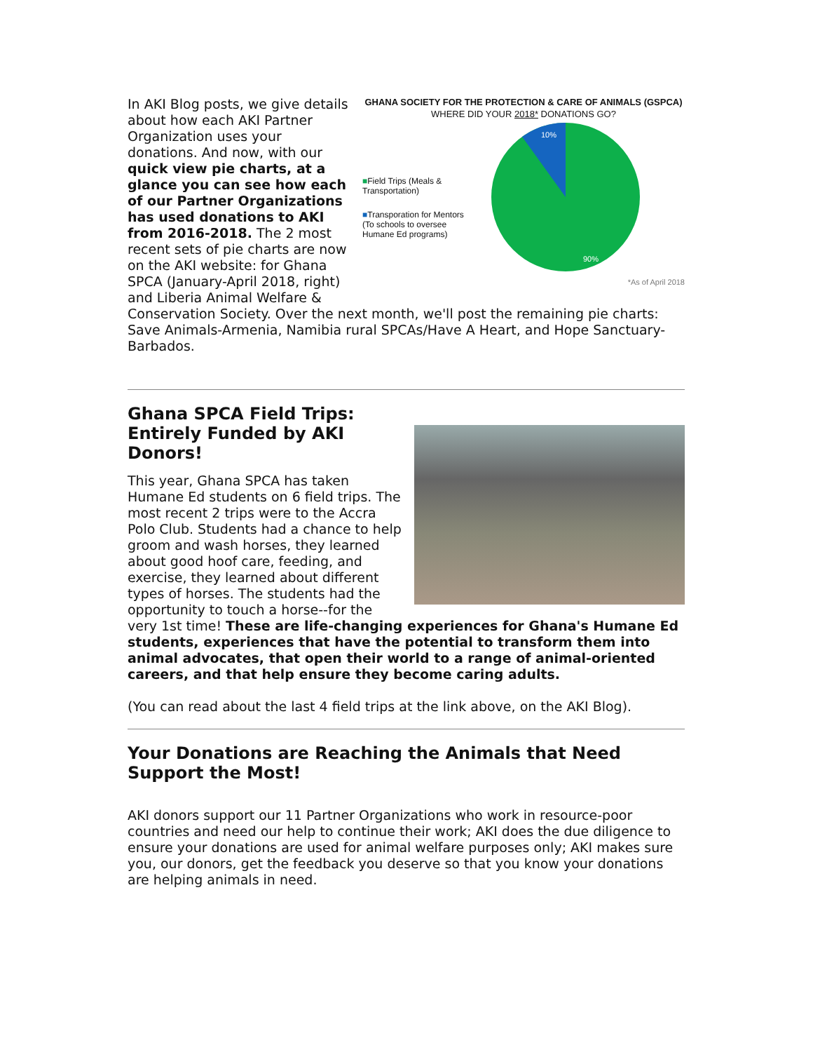GHANA SOCIETY FOR THE PROTECTION & CARE OF ANIMALS (GSPCA)
WHERE DID YOUR 2018* DONATIONS GO?
■Field Trips (Meals & Transportation)
■Transporation for Mentors (To schools to oversee Humane Ed programs)
10%
90%
*As of April 2018
In AKI Blog posts, we give details about how each AKI Partner Organization uses your donations. And now, with our quick view pie charts, at a glance you can see how each of our Partner Organizations has used donations to AKI from 2016-2018. The 2 most recent sets of pie charts are now on the AKI website: for Ghana SPCA (January-April 2018, right) and Liberia Animal Welfare & Conservation Society. Over the next month, we'll post the remaining pie charts: Save Animals-Armenia, Namibia rural SPCAs/Have A Heart, and Hope Sanctuary-Barbados.
Ghana SPCA Field Trips:
Entirely Funded by AKI
Donors!
This year, Ghana SPCA has taken Humane Ed students on 6 field trips. The most recent 2 trips were to the Accra Polo Club. Students had a chance to help groom and wash horses, they learned about good hoof care, feeding, and exercise, they learned about different types of horses. The students had the opportunity to touch a horse--for the very 1st time! These are life-changing experiences for Ghana's Humane Ed students, experiences that have the potential to transform them into animal advocates, that open their world to a range of animal-oriented careers, and that help ensure they become caring adults.
(You can read about the last 4 field trips at the link above, on the AKI Blog).
Your Donations are Reaching the Animals that Need Support the Most!
AKI donors support our 11 Partner Organizations who work in resource-poor countries and need our help to continue their work; AKI does the due diligence to ensure your donations are used for animal welfare purposes only; AKI makes sure you, our donors, get the feedback you deserve so that you know your donations are helping animals in need.